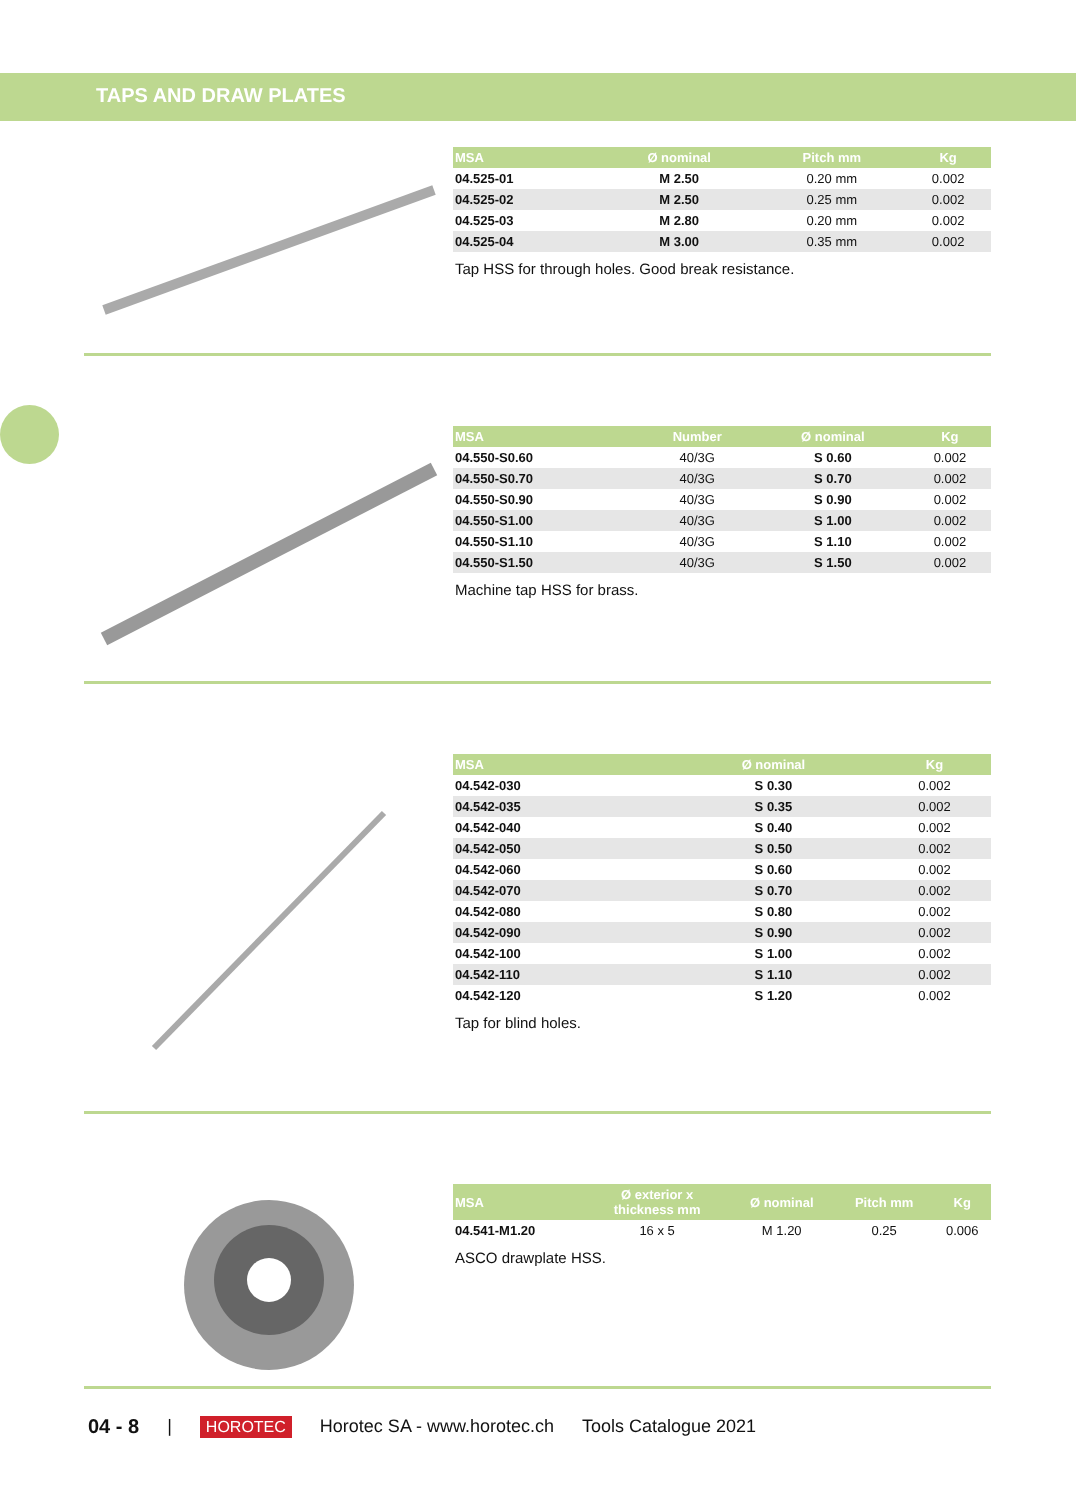TAPS AND DRAW PLATES
| MSA | Ø nominal | Pitch mm | Kg |
| --- | --- | --- | --- |
| 04.525-01 | M 2.50 | 0.20 mm | 0.002 |
| 04.525-02 | M 2.50 | 0.25 mm | 0.002 |
| 04.525-03 | M 2.80 | 0.20 mm | 0.002 |
| 04.525-04 | M 3.00 | 0.35 mm | 0.002 |
Tap HSS for through holes. Good break resistance.
| MSA | Number | Ø nominal | Kg |
| --- | --- | --- | --- |
| 04.550-S0.60 | 40/3G | S 0.60 | 0.002 |
| 04.550-S0.70 | 40/3G | S 0.70 | 0.002 |
| 04.550-S0.90 | 40/3G | S 0.90 | 0.002 |
| 04.550-S1.00 | 40/3G | S 1.00 | 0.002 |
| 04.550-S1.10 | 40/3G | S 1.10 | 0.002 |
| 04.550-S1.50 | 40/3G | S 1.50 | 0.002 |
Machine tap HSS for brass.
| MSA | Ø nominal | Kg |
| --- | --- | --- |
| 04.542-030 | S 0.30 | 0.002 |
| 04.542-035 | S 0.35 | 0.002 |
| 04.542-040 | S 0.40 | 0.002 |
| 04.542-050 | S 0.50 | 0.002 |
| 04.542-060 | S 0.60 | 0.002 |
| 04.542-070 | S 0.70 | 0.002 |
| 04.542-080 | S 0.80 | 0.002 |
| 04.542-090 | S 0.90 | 0.002 |
| 04.542-100 | S 1.00 | 0.002 |
| 04.542-110 | S 1.10 | 0.002 |
| 04.542-120 | S 1.20 | 0.002 |
Tap for blind holes.
| MSA | Ø exterior x thickness mm | Ø nominal | Pitch mm | Kg |
| --- | --- | --- | --- | --- |
| 04.541-M1.20 | 16 x 5 | M 1.20 | 0.25 | 0.006 |
ASCO drawplate HSS.
04 - 8 | HOROTEC Horotec SA - www.horotec.ch Tools Catalogue 2021